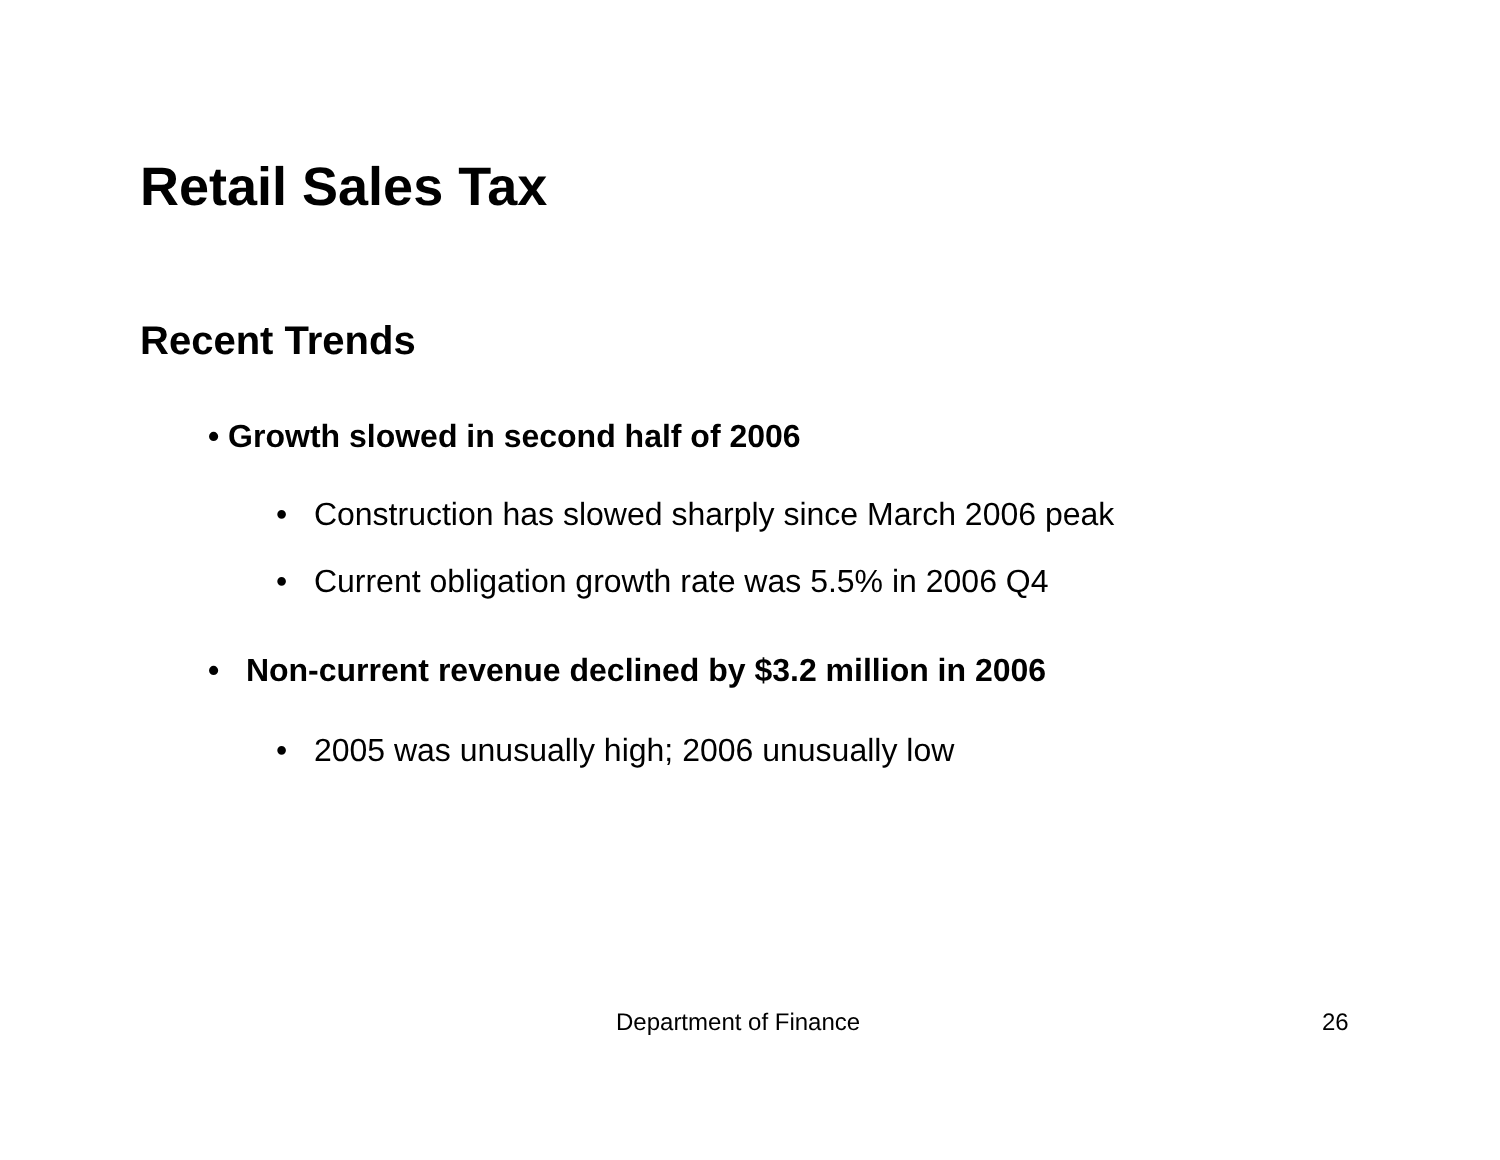Retail Sales Tax
Recent Trends
• Growth slowed in second half of 2006
• Construction has slowed sharply since March 2006 peak
• Current obligation growth rate was 5.5% in 2006 Q4
• Non-current revenue declined by $3.2 million in 2006
• 2005 was unusually high; 2006 unusually low
Department of Finance 26